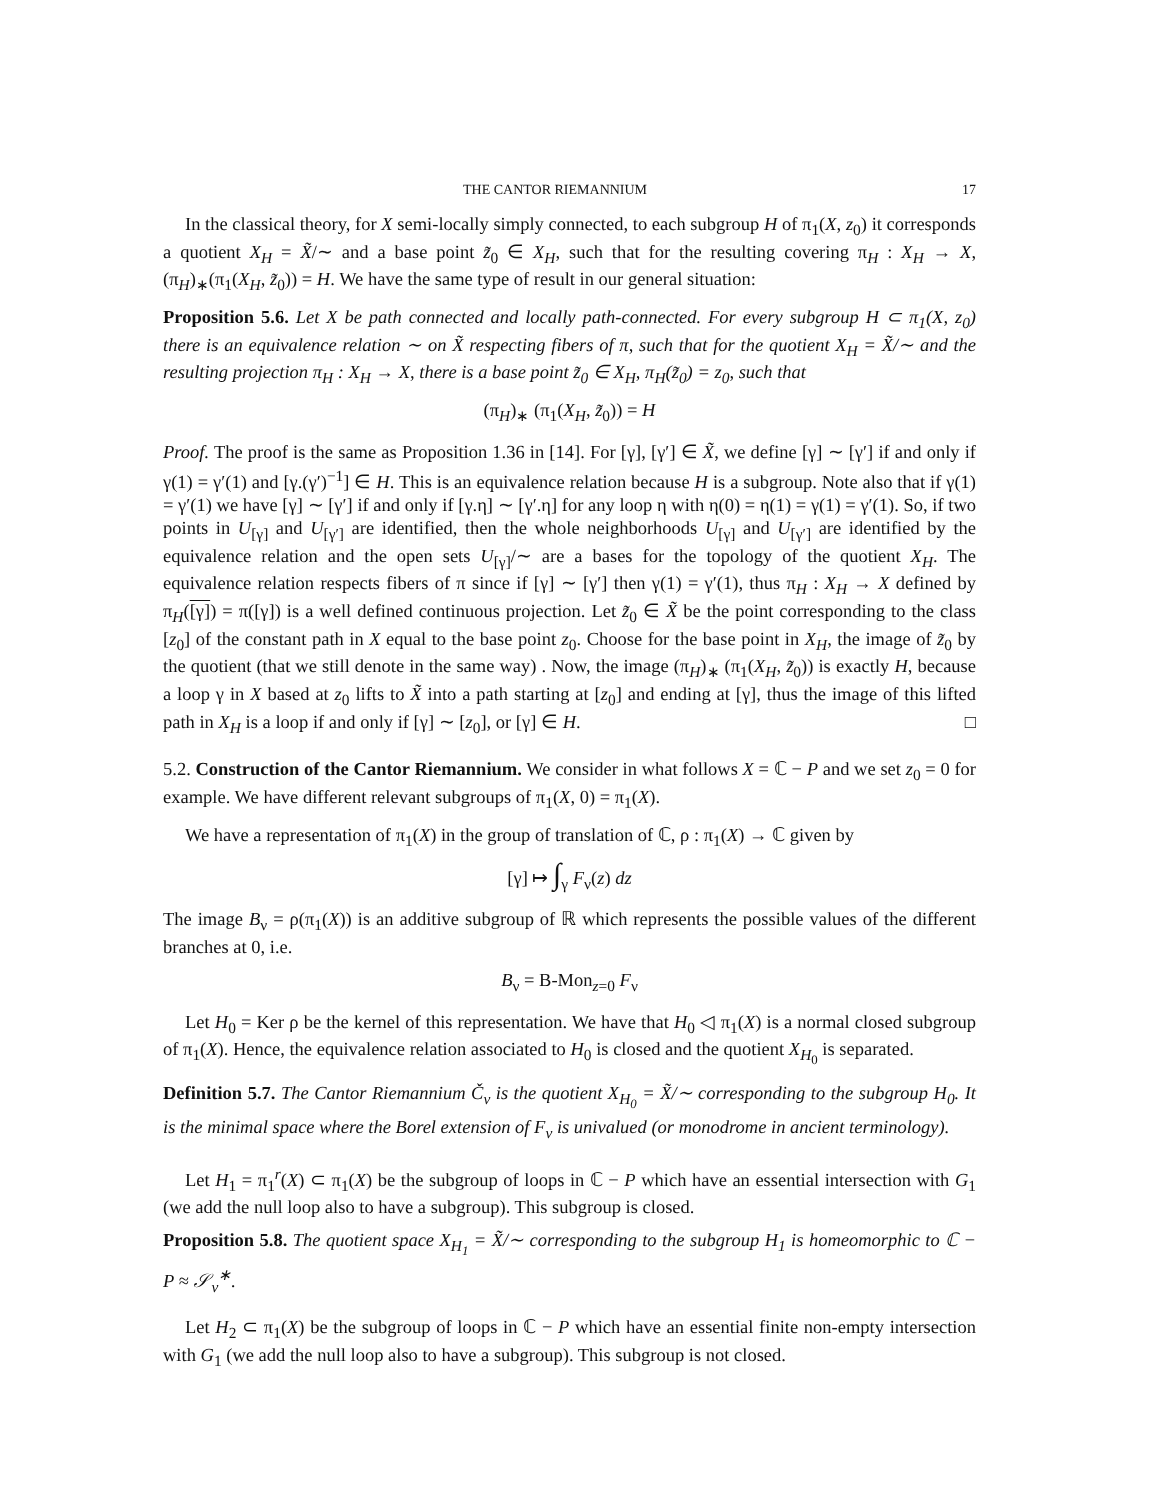THE CANTOR RIEMANNIUM 17
In the classical theory, for X semi-locally simply connected, to each subgroup H of π<sub>1</sub>(X, z<sub>0</sub>) it corresponds a quotient X<sub>H</sub> = X̃/∼ and a base point z̃<sub>0</sub> ∈ X<sub>H</sub>, such that for the resulting covering π<sub>H</sub> : X<sub>H</sub> → X, (π<sub>H</sub>)<sub>∗</sub>(π<sub>1</sub>(X<sub>H</sub>, z̃<sub>0</sub>)) = H. We have the same type of result in our general situation:
Proposition 5.6. Let X be path connected and locally path-connected. For every subgroup H ⊂ π<sub>1</sub>(X, z<sub>0</sub>) there is an equivalence relation ∼ on X̃ respecting fibers of π, such that for the quotient X<sub>H</sub> = X̃/∼ and the resulting projection π<sub>H</sub> : X<sub>H</sub> → X, there is a base point z̃<sub>0</sub> ∈ X<sub>H</sub>, π<sub>H</sub>(z̃<sub>0</sub>) = z<sub>0</sub>, such that
(π<sub>H</sub>)<sub>∗</sub> (π<sub>1</sub>(X<sub>H</sub>, z̃<sub>0</sub>)) = H
Proof. The proof is the same as Proposition 1.36 in [14]. For [γ], [γ′] ∈ X̃, we define [γ] ∼ [γ′] if and only if γ(1) = γ′(1) and [γ.(γ′)<sup>−1</sup>] ∈ H. This is an equivalence relation because H is a subgroup. Note also that if γ(1) = γ′(1) we have [γ] ∼ [γ′] if and only if [γ.η] ∼ [γ′.η] for any loop η with η(0) = η(1) = γ(1) = γ′(1). So, if two points in U<sub>[γ]</sub> and U<sub>[γ′]</sub> are identified, then the whole neighborhoods U<sub>[γ]</sub> and U<sub>[γ′]</sub> are identified by the equivalence relation and the open sets U<sub>[γ]</sub>/∼ are a bases for the topology of the quotient X<sub>H</sub>. The equivalence relation respects fibers of π since if [γ] ∼ [γ′] then γ(1) = γ′(1), thus π<sub>H</sub> : X<sub>H</sub> → X defined by π<sub>H</sub>([γ]) = π([γ]) is a well defined continuous projection. Let z̃<sub>0</sub> ∈ X̃ be the point corresponding to the class [z<sub>0</sub>] of the constant path in X equal to the base point z<sub>0</sub>. Choose for the base point in X<sub>H</sub>, the image of z̃<sub>0</sub> by the quotient (that we still denote in the same way) . Now, the image (π<sub>H</sub>)<sub>∗</sub> (π<sub>1</sub>(X<sub>H</sub>, z̃<sub>0</sub>)) is exactly H, because a loop γ in X based at z<sub>0</sub> lifts to X̃ into a path starting at [z<sub>0</sub>] and ending at [γ], thus the image of this lifted path in X<sub>H</sub> is a loop if and only if [γ] ∼ [z<sub>0</sub>], or [γ] ∈ H. □
5.2. Construction of the Cantor Riemannium. We consider in what follows X = ℂ − P and we set z<sub>0</sub> = 0 for example. We have different relevant subgroups of π<sub>1</sub>(X, 0) = π<sub>1</sub>(X).
We have a representation of π<sub>1</sub>(X) in the group of translation of ℂ, ρ : π<sub>1</sub>(X) → ℂ given by
[γ] ↦ ∫<sub>γ</sub> F<sub>ν</sub>(z) dz
The image B<sub>ν</sub> = ρ(π<sub>1</sub>(X)) is an additive subgroup of ℝ which represents the possible values of the different branches at 0, i.e.
B<sub>ν</sub> = B-Mon<sub>z=0</sub> F<sub>ν</sub>
Let H<sub>0</sub> = Ker ρ be the kernel of this representation. We have that H<sub>0</sub> ◁ π<sub>1</sub>(X) is a normal closed subgroup of π<sub>1</sub>(X). Hence, the equivalence relation associated to H<sub>0</sub> is closed and the quotient X<sub>H<sub>0</sub></sub> is separated.
Definition 5.7. The Cantor Riemannium Č<sub>ν</sub> is the quotient X<sub>H<sub>0</sub></sub> = X̃/∼ corresponding to the subgroup H<sub>0</sub>. It is the minimal space where the Borel extension of F<sub>ν</sub> is univalued (or monodrome in ancient terminology).
Let H<sub>1</sub> = π<sub>1</sub><sup>r</sup>(X) ⊂ π<sub>1</sub>(X) be the subgroup of loops in ℂ − P which have an essential intersection with G<sub>1</sub> (we add the null loop also to have a subgroup). This subgroup is closed.
Proposition 5.8. The quotient space X<sub>H<sub>1</sub></sub> = X̃/∼ corresponding to the subgroup H<sub>1</sub> is homeomorphic to ℂ − P ≈ 𝒮<sub>ν</sub><sup>∗</sup>.
Let H<sub>2</sub> ⊂ π<sub>1</sub>(X) be the subgroup of loops in ℂ − P which have an essential finite non-empty intersection with G<sub>1</sub> (we add the null loop also to have a subgroup). This subgroup is not closed.